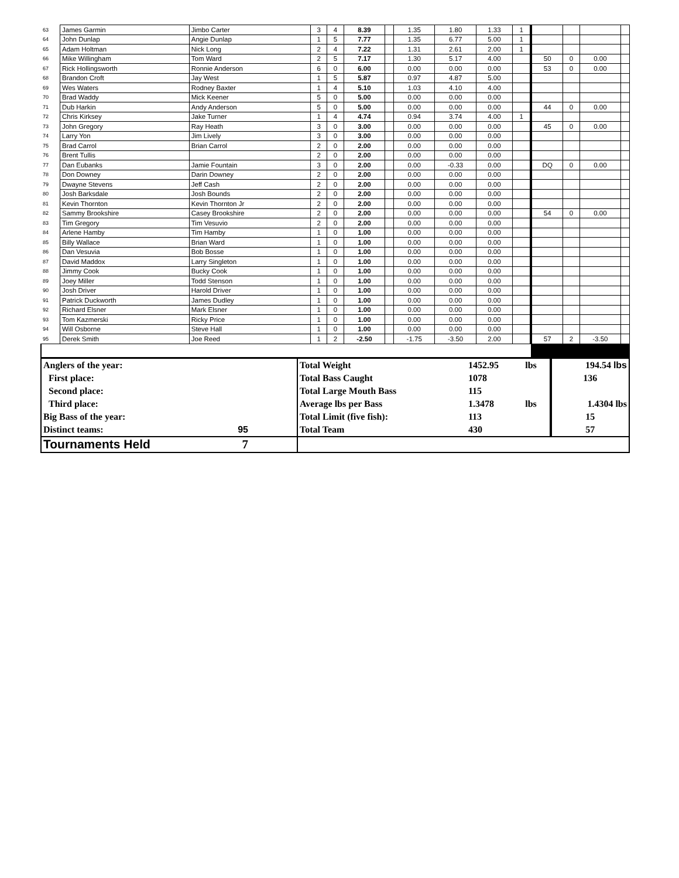| 63 | James Garmin | Jimbo Carter | 3 | 4 | 8.39 | | 1.35 | 1.80 | 1.33 | 1 | | | | |
| 64 | John Dunlap | Angie Dunlap | 1 | 5 | 7.77 | | 1.35 | 6.77 | 5.00 | 1 | | | | |
| 65 | Adam Holtman | Nick Long | 2 | 4 | 7.22 | | 1.31 | 2.61 | 2.00 | 1 | | | | |
| 66 | Mike Willingham | Tom Ward | 2 | 5 | 7.17 | | 1.30 | 5.17 | 4.00 | | 50 | 0 | 0.00 | |
| 67 | Rick Hollingsworth | Ronnie Anderson | 6 | 0 | 6.00 | | 0.00 | 0.00 | 0.00 | | 53 | 0 | 0.00 | |
| 68 | Brandon Croft | Jay West | 1 | 5 | 5.87 | | 0.97 | 4.87 | 5.00 | | | | | |
| 69 | Wes Waters | Rodney Baxter | 1 | 4 | 5.10 | | 1.03 | 4.10 | 4.00 | | | | | |
| 70 | Brad Waddy | Mick Keener | 5 | 0 | 5.00 | | 0.00 | 0.00 | 0.00 | | | | | |
| 71 | Dub Harkin | Andy Anderson | 5 | 0 | 5.00 | | 0.00 | 0.00 | 0.00 | | 44 | 0 | 0.00 | |
| 72 | Chris Kirksey | Jake Turner | 1 | 4 | 4.74 | | 0.94 | 3.74 | 4.00 | 1 | | | | |
| 73 | John Gregory | Ray Heath | 3 | 0 | 3.00 | | 0.00 | 0.00 | 0.00 | | 45 | 0 | 0.00 | |
| 74 | Larry Yon | Jim Lively | 3 | 0 | 3.00 | | 0.00 | 0.00 | 0.00 | | | | | |
| 75 | Brad Carrol | Brian Carrol | 2 | 0 | 2.00 | | 0.00 | 0.00 | 0.00 | | | | | |
| 76 | Brent Tullis | | 2 | 0 | 2.00 | | 0.00 | 0.00 | 0.00 | | | | | |
| 77 | Dan Eubanks | Jamie Fountain | 3 | 0 | 2.00 | | 0.00 | -0.33 | 0.00 | | DQ | 0 | 0.00 | |
| 78 | Don Downey | Darin Downey | 2 | 0 | 2.00 | | 0.00 | 0.00 | 0.00 | | | | | |
| 79 | Dwayne Stevens | Jeff Cash | 2 | 0 | 2.00 | | 0.00 | 0.00 | 0.00 | | | | | |
| 80 | Josh Barksdale | Josh Bounds | 2 | 0 | 2.00 | | 0.00 | 0.00 | 0.00 | | | | | |
| 81 | Kevin Thornton | Kevin Thornton Jr | 2 | 0 | 2.00 | | 0.00 | 0.00 | 0.00 | | | | | |
| 82 | Sammy Brookshire | Casey Brookshire | 2 | 0 | 2.00 | | 0.00 | 0.00 | 0.00 | | 54 | 0 | 0.00 | |
| 83 | Tim Gregory | Tim Vesuvio | 2 | 0 | 2.00 | | 0.00 | 0.00 | 0.00 | | | | | |
| 84 | Arlene Hamby | Tim Hamby | 1 | 0 | 1.00 | | 0.00 | 0.00 | 0.00 | | | | | |
| 85 | Billy Wallace | Brian Ward | 1 | 0 | 1.00 | | 0.00 | 0.00 | 0.00 | | | | | |
| 86 | Dan Vesuvia | Bob Bosse | 1 | 0 | 1.00 | | 0.00 | 0.00 | 0.00 | | | | | |
| 87 | David Maddox | Larry Singleton | 1 | 0 | 1.00 | | 0.00 | 0.00 | 0.00 | | | | | |
| 88 | Jimmy Cook | Bucky Cook | 1 | 0 | 1.00 | | 0.00 | 0.00 | 0.00 | | | | | |
| 89 | Joey Miller | Todd Stenson | 1 | 0 | 1.00 | | 0.00 | 0.00 | 0.00 | | | | | |
| 90 | Josh Driver | Harold Driver | 1 | 0 | 1.00 | | 0.00 | 0.00 | 0.00 | | | | | |
| 91 | Patrick Duckworth | James Dudley | 1 | 0 | 1.00 | | 0.00 | 0.00 | 0.00 | | | | | |
| 92 | Richard Elsner | Mark Elsner | 1 | 0 | 1.00 | | 0.00 | 0.00 | 0.00 | | | | | |
| 93 | Tom Kazmerski | Ricky Price | 1 | 0 | 1.00 | | 0.00 | 0.00 | 0.00 | | | | | |
| 94 | Will Osborne | Steve Hall | 1 | 0 | 1.00 | | 0.00 | 0.00 | 0.00 | | | | | |
| 95 | Derek Smith | Joe Reed | 1 | 2 | -2.50 | | -1.75 | -3.50 | 2.00 | | 57 | 2 | -3.50 | |
| Anglers of the year: | Total Weight | 1452.95 | lbs | 194.54 lbs |
| First place: | Total Bass Caught | 1078 | | 136 |
| Second place: | Total Large Mouth Bass | 115 | | |
| Third place: | Average lbs per Bass | 1.3478 | lbs | 1.4304 lbs |
| Big Bass of the year: | Total Limit (five fish): | 113 | | 15 |
| Distinct teams: 95 | Total Team | 430 | | 57 |
| Tournaments Held 7 | | | | |